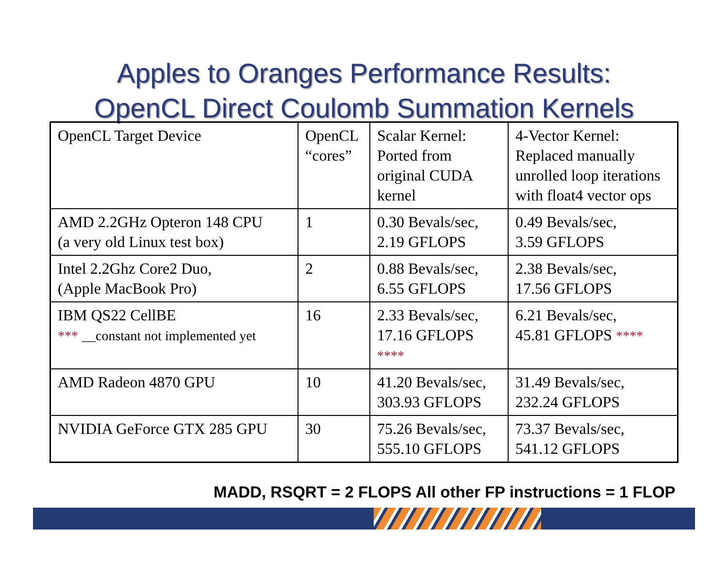Apples to Oranges Performance Results:
OpenCL Direct Coulomb Summation Kernels
| OpenCL Target Device | OpenCL “cores” | Scalar Kernel: Ported from original CUDA kernel | 4-Vector Kernel: Replaced manually unrolled loop iterations with float4 vector ops |
| AMD 2.2GHz Opteron 148 CPU (a very old Linux test box) | 1 | 0.30 Bevals/sec, 2.19 GFLOPS | 0.49 Bevals/sec, 3.59 GFLOPS |
| Intel 2.2Ghz Core2 Duo, (Apple MacBook Pro) | 2 | 0.88 Bevals/sec, 6.55 GFLOPS | 2.38 Bevals/sec, 17.56 GFLOPS |
| IBM QS22 CellBE *** __constant not implemented yet | 16 | 2.33 Bevals/sec, 17.16 GFLOPS **** | 6.21 Bevals/sec, 45.81 GFLOPS **** |
| AMD Radeon 4870 GPU | 10 | 41.20 Bevals/sec, 303.93 GFLOPS | 31.49 Bevals/sec, 232.24 GFLOPS |
| NVIDIA GeForce GTX 285 GPU | 30 | 75.26 Bevals/sec, 555.10 GFLOPS | 73.37 Bevals/sec, 541.12 GFLOPS |
MADD, RSQRT = 2 FLOPS All other FP instructions = 1 FLOP